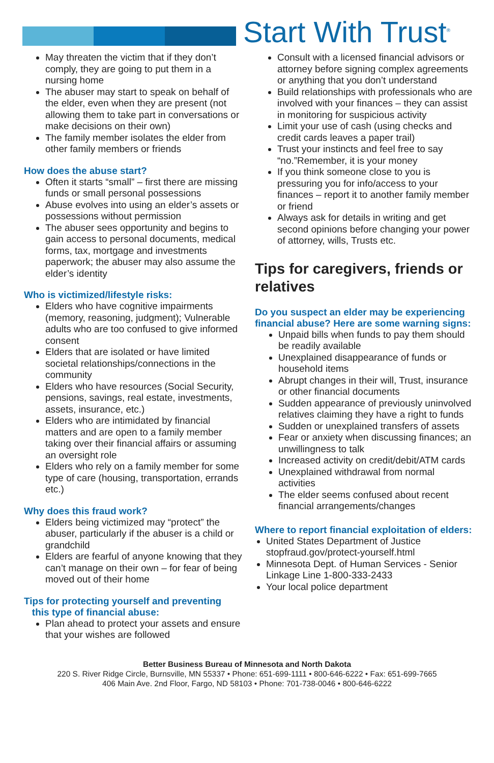Start With Trust<sup>®</sup>
May threaten the victim that if they don’t comply, they are going to put them in a nursing home
The abuser may start to speak on behalf of the elder, even when they are present (not allowing them to take part in conversations or make decisions on their own)
The family member isolates the elder from other family members or friends
How does the abuse start?
Often it starts “small” – first there are missing funds or small personal possessions
Abuse evolves into using an elder’s assets or possessions without permission
The abuser sees opportunity and begins to gain access to personal documents, medical forms, tax, mortgage and investments paperwork; the abuser may also assume the elder’s identity
Who is victimized/lifestyle risks:
Elders who have cognitive impairments (memory, reasoning, judgment); Vulnerable adults who are too confused to give informed consent
Elders that are isolated or have limited societal relationships/connections in the community
Elders who have resources (Social Security, pensions, savings, real estate, investments, assets, insurance, etc.)
Elders who are intimidated by financial matters and are open to a family member taking over their financial affairs or assuming an oversight role
Elders who rely on a family member for some type of care (housing, transportation, errands etc.)
Why does this fraud work?
Elders being victimized may “protect” the abuser, particularly if the abuser is a child or grandchild
Elders are fearful of anyone knowing that they can’t manage on their own – for fear of being moved out of their home
Tips for protecting yourself and preventing
this type of financial abuse:
Plan ahead to protect your assets and ensure that your wishes are followed
Consult with a licensed financial advisors or attorney before signing complex agreements or anything that you don’t understand
Build relationships with professionals who are involved with your finances – they can assist in monitoring for suspicious activity
Limit your use of cash (using checks and credit cards leaves a paper trail)
Trust your instincts and feel free to say “no.”Remember, it is your money
If you think someone close to you is pressuring you for info/access to your finances – report it to another family member or friend
Always ask for details in writing and get second opinions before changing your power of attorney, wills, Trusts etc.
Tips for caregivers, friends or relatives
Do you suspect an elder may be experiencing financial abuse? Here are some warning signs:
Unpaid bills when funds to pay them should be readily available
Unexplained disappearance of funds or household items
Abrupt changes in their will, Trust, insurance or other financial documents
Sudden appearance of previously uninvolved relatives claiming they have a right to funds
Sudden or unexplained transfers of assets
Fear or anxiety when discussing finances; an unwillingness to talk
Increased activity on credit/debit/ATM cards
Unexplained withdrawal from normal activities
The elder seems confused about recent financial arrangements/changes
Where to report financial exploitation of elders:
United States Department of Justice stopfraud.gov/protect-yourself.html
Minnesota Dept. of Human Services - Senior Linkage Line 1-800-333-2433
Your local police department
Better Business Bureau of Minnesota and North Dakota
220 S. River Ridge Circle, Burnsville, MN 55337 • Phone: 651-699-1111 • 800-646-6222 • Fax: 651-699-7665
406 Main Ave. 2nd Floor, Fargo, ND 58103 • Phone: 701-738-0046 • 800-646-6222